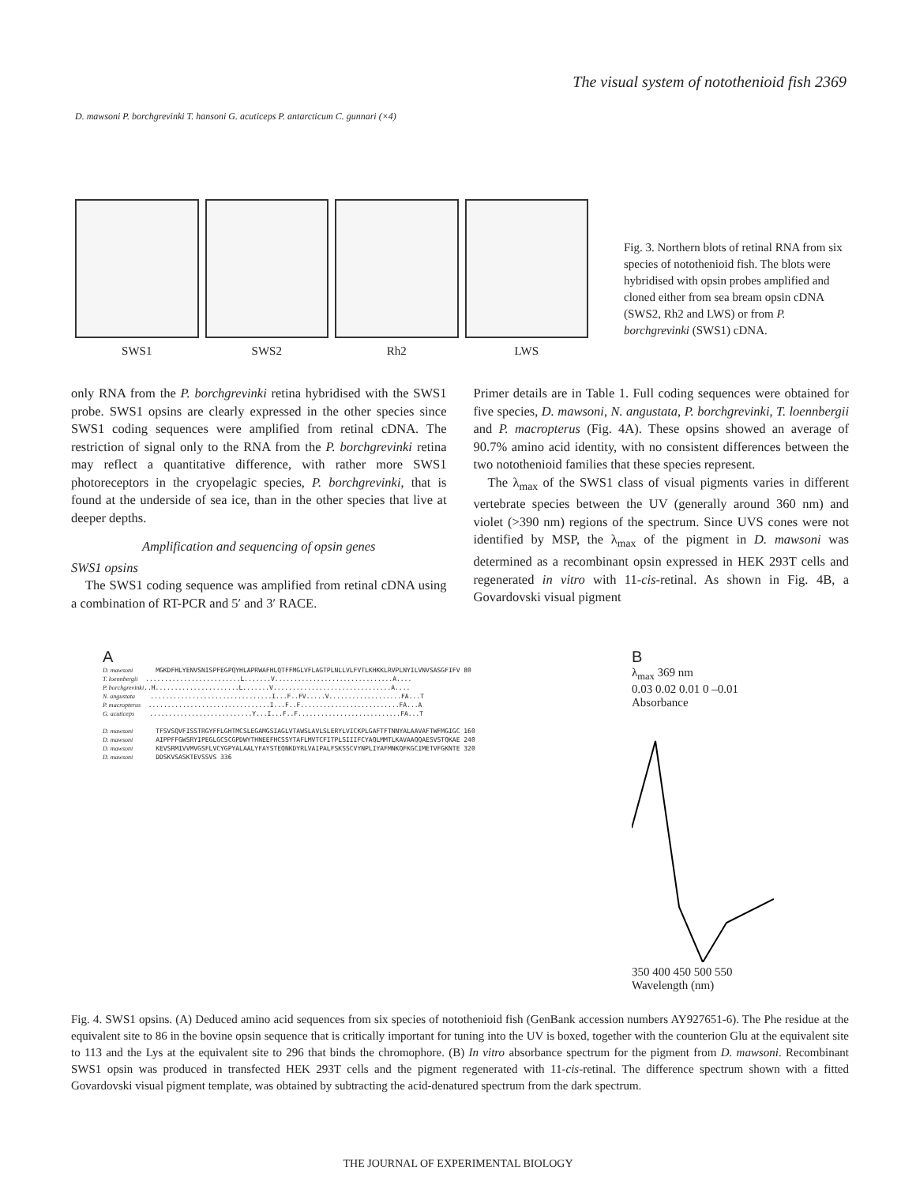The visual system of notothenioid fish 2369
D. mawsoni P. borchgrevinki T. hansoni G. acuticeps P. antarcticum C. gunnari (×4)
SWS1 SWS2 Rh2 LWS
Fig. 3. Northern blots of retinal RNA from six species of notothenioid fish. The blots were hybridised with opsin probes amplified and cloned either from sea bream opsin cDNA (SWS2, Rh2 and LWS) or from P. borchgrevinki (SWS1) cDNA.
only RNA from the P. borchgrevinki retina hybridised with the SWS1 probe. SWS1 opsins are clearly expressed in the other species since SWS1 coding sequences were amplified from retinal cDNA. The restriction of signal only to the RNA from the P. borchgrevinki retina may reflect a quantitative difference, with rather more SWS1 photoreceptors in the cryopelagic species, P. borchgrevinki, that is found at the underside of sea ice, than in the other species that live at deeper depths.
Amplification and sequencing of opsin genes
SWS1 opsins
The SWS1 coding sequence was amplified from retinal cDNA using a combination of RT-PCR and 5′ and 3′ RACE.
Primer details are in Table 1. Full coding sequences were obtained for five species, D. mawsoni, N. angustata, P. borchgrevinki, T. loennbergii and P. macropterus (Fig. 4A). These opsins showed an average of 90.7% amino acid identity, with no consistent differences between the two notothenioid families that these species represent.
The λ<sub>max</sub> of the SWS1 class of visual pigments varies in different vertebrate species between the UV (generally around 360 nm) and violet (>390 nm) regions of the spectrum. Since UVS cones were not identified by MSP, the λ<sub>max</sub> of the pigment in D. mawsoni was determined as a recombinant opsin expressed in HEK 293T cells and regenerated in vitro with 11-cis-retinal. As shown in Fig. 4B, a Govardovski visual pigment
A
D. mawsoni MGKDFHLYENVSNISPFEGPQYHLAPRWAFHLQTFFMGLVFLAGTPLNLLVLFVTLKHKKLRVPLNYILVNVSASGFIFV 80 T. loennbergii .........................L.......V...............................A.... P. borchgrevinki..H......................L.......V...............................A.... N. angustata ................................I...F..FV.....V...................FA...T P. macropterus ................................I...F..F..........................FA...A G. acuticeps ...........................Y...I...F..F...........................FA...T D. mawsoni TFSVSQVFISSTRGYFFLGHTMCSLEGAMGSIAGLVTAWSLAVLSLERYLVICKPLGAFTFTNNYALAAVAFTWFMGIGC 160 D. mawsoni AIPPFFGWSRYIPEGLGCSCGPDWYTHNEEFHCSSYTAFLMVTCFITPLSIIIFCYAQLMMTLKAVAAQQAESVSTQKAE 240 D. mawsoni KEVSRMIVVMVGSFLVCYGPYALAALYFAYSTEQNKDYRLVAIPALFSKSSCVYNPLIYAFMNKQFKGCIMETVFGKNTE 320 D. mawsoni DDSKVSASKTEVSSVS 336
B
λ<sub>max</sub> 369 nm
0.03 0.02 0.01 0 –0.01
Absorbance
350 400 450 500 550
Wavelength (nm)
Fig. 4. SWS1 opsins. (A) Deduced amino acid sequences from six species of notothenioid fish (GenBank accession numbers AY927651-6). The Phe residue at the equivalent site to 86 in the bovine opsin sequence that is critically important for tuning into the UV is boxed, together with the counterion Glu at the equivalent site to 113 and the Lys at the equivalent site to 296 that binds the chromophore. (B) In vitro absorbance spectrum for the pigment from D. mawsoni. Recombinant SWS1 opsin was produced in transfected HEK 293T cells and the pigment regenerated with 11-cis-retinal. The difference spectrum shown with a fitted Govardovski visual pigment template, was obtained by subtracting the acid-denatured spectrum from the dark spectrum.
THE JOURNAL OF EXPERIMENTAL BIOLOGY